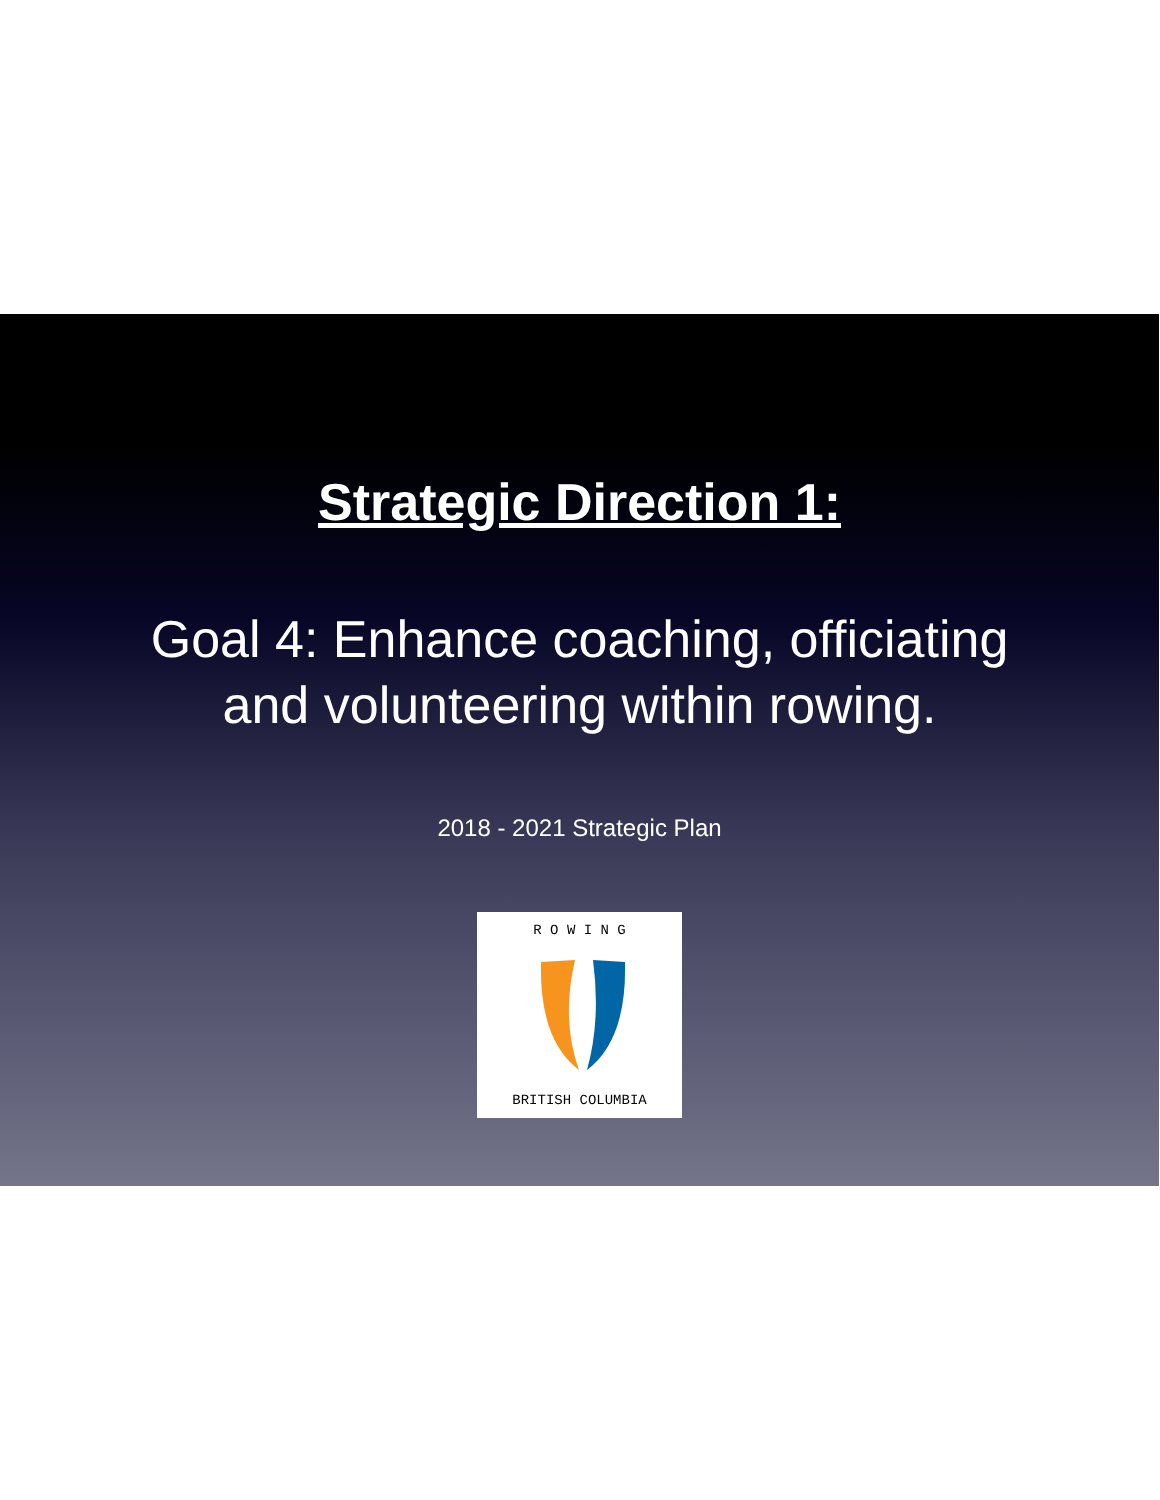Strategic Direction 1:
Goal 4: Enhance coaching, officiating
and volunteering within rowing.
2018 - 2021 Strategic Plan
R O W I N G
BRITISH COLUMBIA